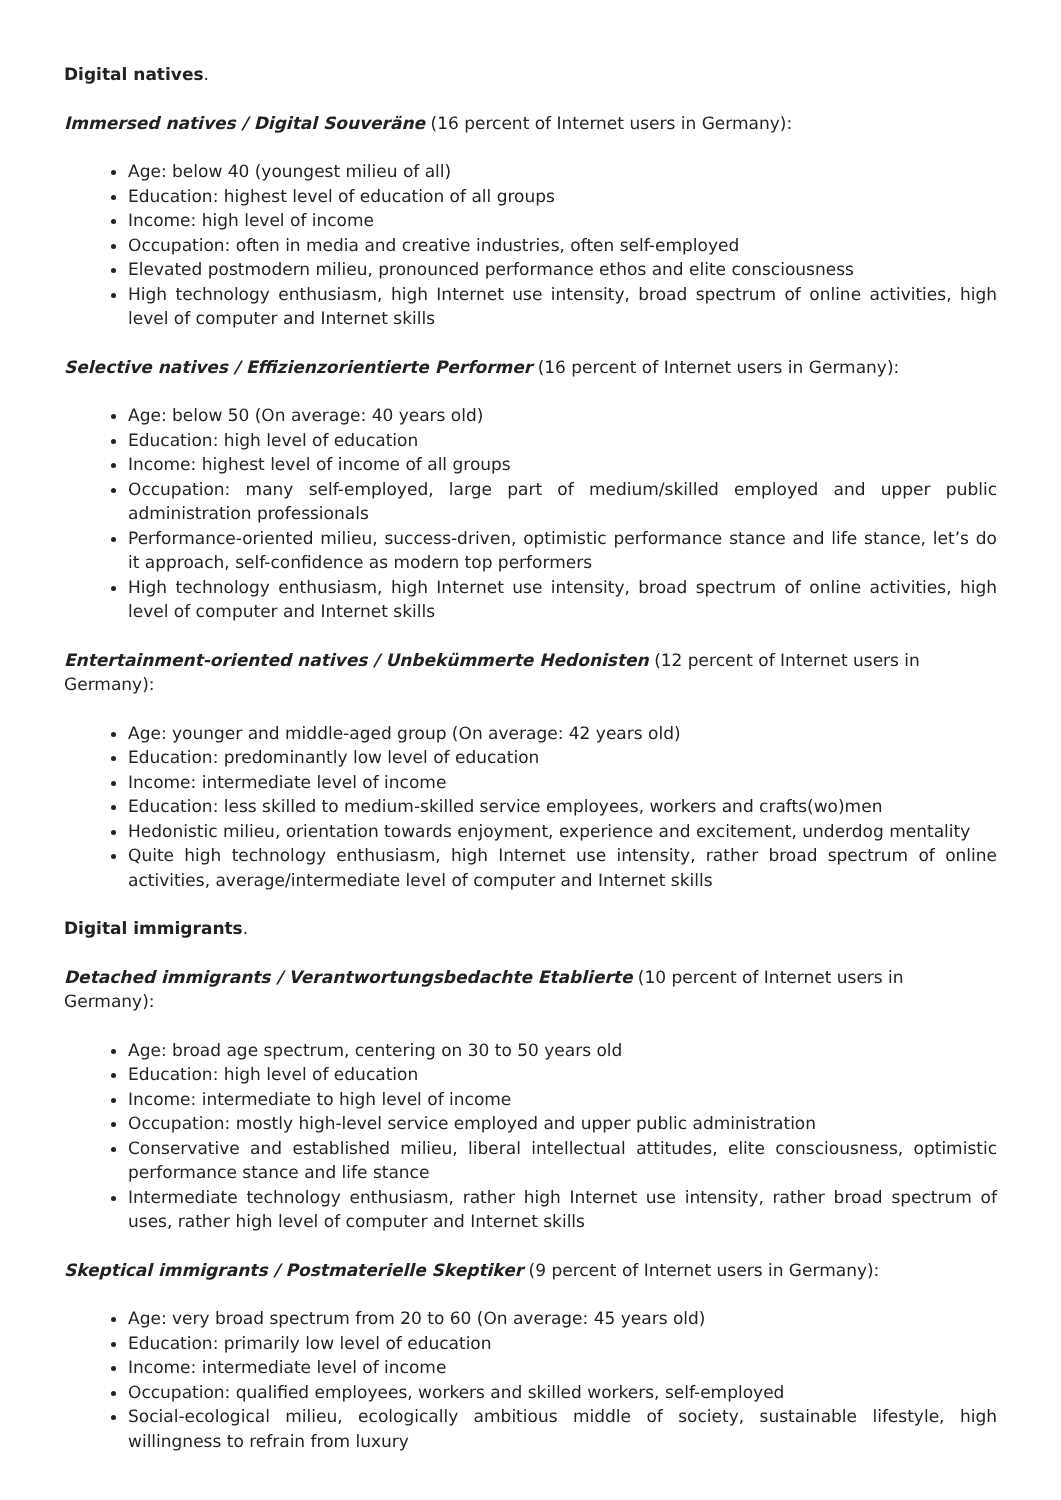Digital natives.
Immersed natives / Digital Souveräne (16 percent of Internet users in Germany):
Age: below 40 (youngest milieu of all)
Education: highest level of education of all groups
Income: high level of income
Occupation: often in media and creative industries, often self-employed
Elevated postmodern milieu, pronounced performance ethos and elite consciousness
High technology enthusiasm, high Internet use intensity, broad spectrum of online activities, high level of computer and Internet skills
Selective natives / Effizienzorientierte Performer (16 percent of Internet users in Germany):
Age: below 50 (On average: 40 years old)
Education: high level of education
Income: highest level of income of all groups
Occupation: many self-employed, large part of medium/skilled employed and upper public administration professionals
Performance-oriented milieu, success-driven, optimistic performance stance and life stance, let’s do it approach, self-confidence as modern top performers
High technology enthusiasm, high Internet use intensity, broad spectrum of online activities, high level of computer and Internet skills
Entertainment-oriented natives / Unbekümmerte Hedonisten (12 percent of Internet users in Germany):
Age: younger and middle-aged group (On average: 42 years old)
Education: predominantly low level of education
Income: intermediate level of income
Education: less skilled to medium-skilled service employees, workers and crafts(wo)men
Hedonistic milieu, orientation towards enjoyment, experience and excitement, underdog mentality
Quite high technology enthusiasm, high Internet use intensity, rather broad spectrum of online activities, average/intermediate level of computer and Internet skills
Digital immigrants.
Detached immigrants / Verantwortungsbedachte Etablierte (10 percent of Internet users in Germany):
Age: broad age spectrum, centering on 30 to 50 years old
Education: high level of education
Income: intermediate to high level of income
Occupation: mostly high-level service employed and upper public administration
Conservative and established milieu, liberal intellectual attitudes, elite consciousness, optimistic performance stance and life stance
Intermediate technology enthusiasm, rather high Internet use intensity, rather broad spectrum of uses, rather high level of computer and Internet skills
Skeptical immigrants / Postmaterielle Skeptiker (9 percent of Internet users in Germany):
Age: very broad spectrum from 20 to 60 (On average: 45 years old)
Education: primarily low level of education
Income: intermediate level of income
Occupation: qualified employees, workers and skilled workers, self-employed
Social-ecological milieu, ecologically ambitious middle of society, sustainable lifestyle, high willingness to refrain from luxury